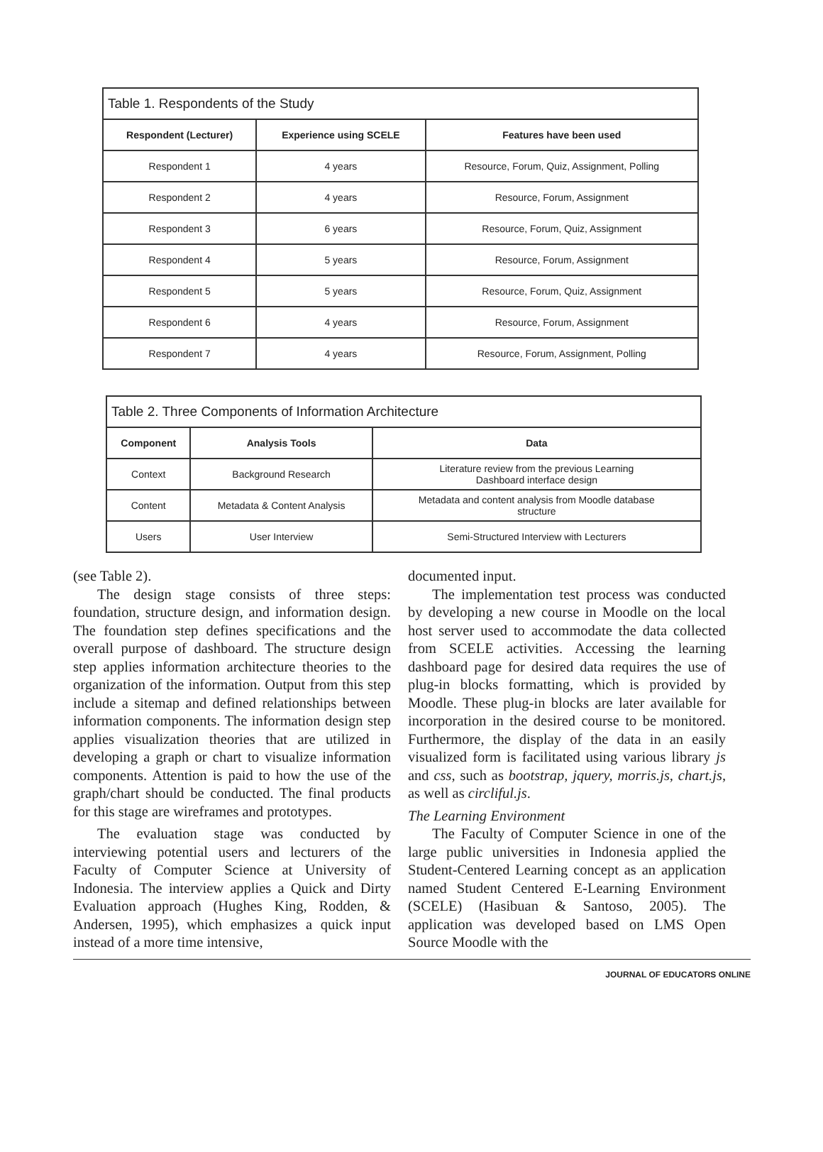| Table 1. Respondents of the Study | | |
| --- | --- | --- |
| Respondent (Lecturer) | Experience using SCELE | Features have been used |
| Respondent 1 | 4 years | Resource, Forum, Quiz, Assignment, Polling |
| Respondent 2 | 4 years | Resource, Forum, Assignment |
| Respondent 3 | 6 years | Resource, Forum, Quiz, Assignment |
| Respondent 4 | 5 years | Resource, Forum, Assignment |
| Respondent 5 | 5 years | Resource, Forum, Quiz, Assignment |
| Respondent 6 | 4 years | Resource, Forum, Assignment |
| Respondent 7 | 4 years | Resource, Forum, Assignment, Polling |
| Table 2. Three Components of Information Architecture | | |
| --- | --- | --- |
| Component | Analysis Tools | Data |
| Context | Background Research | Literature review from the previous Learning Dashboard interface design |
| Content | Metadata & Content Analysis | Metadata and content analysis from Moodle database structure |
| Users | User Interview | Semi-Structured Interview with Lecturers |
(see Table 2).
The design stage consists of three steps: foundation, structure design, and information design. The foundation step defines specifications and the overall purpose of dashboard. The structure design step applies information architecture theories to the organization of the information. Output from this step include a sitemap and defined relationships between information components. The information design step applies visualization theories that are utilized in developing a graph or chart to visualize information components. Attention is paid to how the use of the graph/chart should be conducted. The final products for this stage are wireframes and prototypes.
The evaluation stage was conducted by interviewing potential users and lecturers of the Faculty of Computer Science at University of Indonesia. The interview applies a Quick and Dirty Evaluation approach (Hughes King, Rodden, & Andersen, 1995), which emphasizes a quick input instead of a more time intensive,
documented input.
The implementation test process was conducted by developing a new course in Moodle on the local host server used to accommodate the data collected from SCELE activities. Accessing the learning dashboard page for desired data requires the use of plug-in blocks formatting, which is provided by Moodle. These plug-in blocks are later available for incorporation in the desired course to be monitored. Furthermore, the display of the data in an easily visualized form is facilitated using various library js and css, such as bootstrap, jquery, morris.js, chart.js, as well as circliful.js.
The Learning Environment
The Faculty of Computer Science in one of the large public universities in Indonesia applied the Student-Centered Learning concept as an application named Student Centered E-Learning Environment (SCELE) (Hasibuan & Santoso, 2005). The application was developed based on LMS Open Source Moodle with the
JOURNAL OF EDUCATORS ONLINE